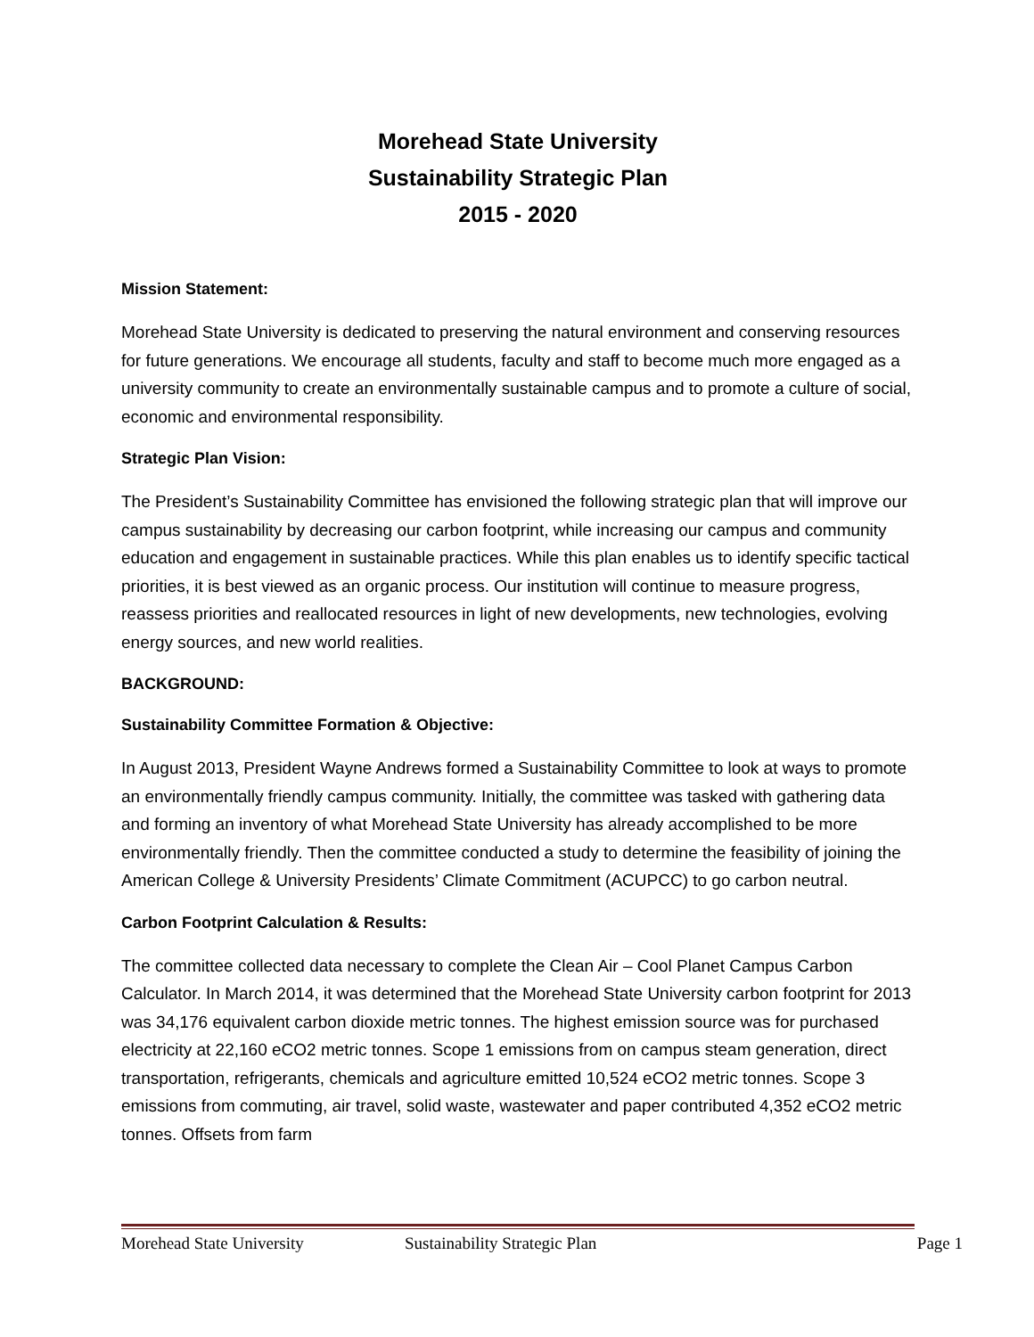Morehead State University
Sustainability Strategic Plan
2015 - 2020
Mission Statement:
Morehead State University is dedicated to preserving the natural environment and conserving resources for future generations. We encourage all students, faculty and staff to become much more engaged as a university community to create an environmentally sustainable campus and to promote a culture of social, economic and environmental responsibility.
Strategic Plan Vision:
The President’s Sustainability Committee has envisioned the following strategic plan that will improve our campus sustainability by decreasing our carbon footprint, while increasing our campus and community education and engagement in sustainable practices. While this plan enables us to identify specific tactical priorities, it is best viewed as an organic process. Our institution will continue to measure progress, reassess priorities and reallocated resources in light of new developments, new technologies, evolving energy sources, and new world realities.
BACKGROUND:
Sustainability Committee Formation & Objective:
In August 2013, President Wayne Andrews formed a Sustainability Committee to look at ways to promote an environmentally friendly campus community. Initially, the committee was tasked with gathering data and forming an inventory of what Morehead State University has already accomplished to be more environmentally friendly. Then the committee conducted a study to determine the feasibility of joining the American College & University Presidents’ Climate Commitment (ACUPCC) to go carbon neutral.
Carbon Footprint Calculation & Results:
The committee collected data necessary to complete the Clean Air – Cool Planet Campus Carbon Calculator. In March 2014, it was determined that the Morehead State University carbon footprint for 2013 was 34,176 equivalent carbon dioxide metric tonnes. The highest emission source was for purchased electricity at 22,160 eCO2 metric tonnes. Scope 1 emissions from on campus steam generation, direct transportation, refrigerants, chemicals and agriculture emitted 10,524 eCO2 metric tonnes. Scope 3 emissions from commuting, air travel, solid waste, wastewater and paper contributed 4,352 eCO2 metric tonnes. Offsets from farm
Morehead State University Sustainability Strategic Plan Page 1